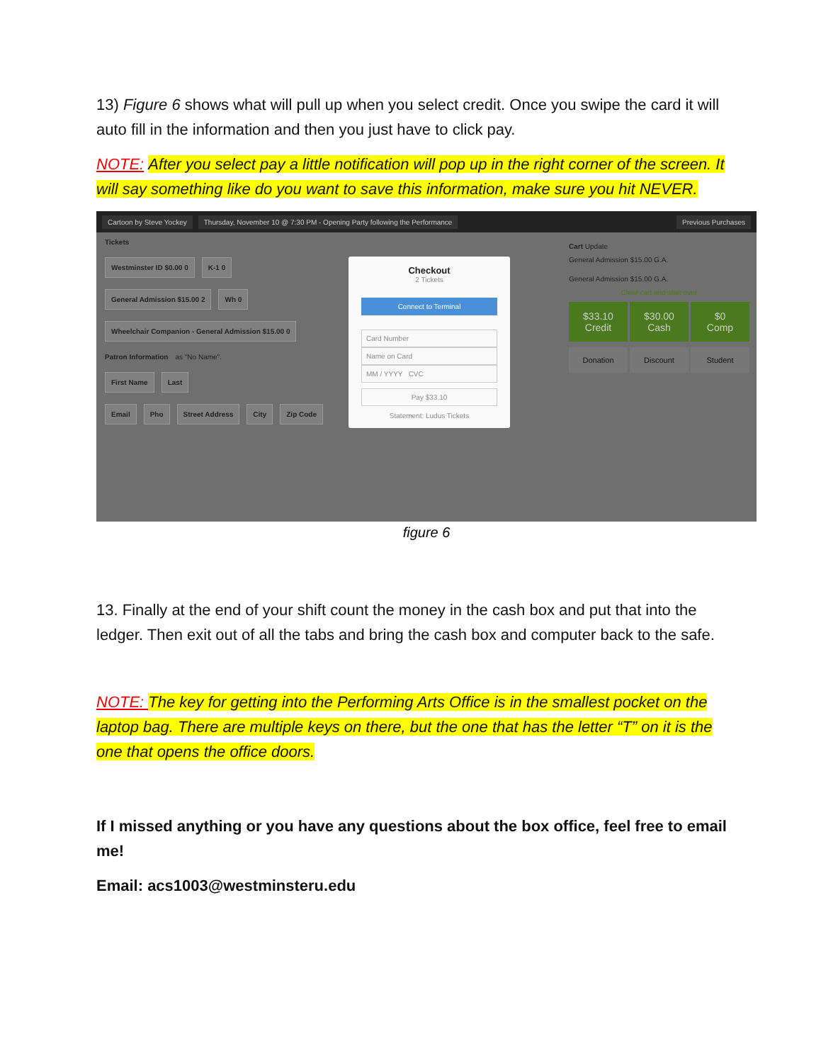13) Figure 6 shows what will pull up when you select credit. Once you swipe the card it will auto fill in the information and then you just have to click pay.
NOTE: After you select pay a little notification will pop up in the right corner of the screen. It will say something like do you want to save this information, make sure you hit NEVER.
Cartoon by Steve Yockey Thursday, November 10 @ 7:30 PM - Opening Party following the Performance Previous Purchases
Tickets
Westminster ID $0.00 0 K-1 0
General Admission $15.00 2 Wh 0
Wheelchair Companion - General Admission $15.00 0
Patron Information as "No Name".
First Name Last
Email Pho Street Address City Zip Code
Checkout
2 Tickets
Connect to Terminal
Card Number
Name on Card
MM / YYYY CVC
Pay $33.10
Statement: Ludus Tickets
Cart Update
General Admission $15.00 G.A.
General Admission $15.00 G.A.
Clear cart and start over
$33.10
Credit
$30.00
Cash
$0
Comp
Donation Discount Student
figure 6
13. Finally at the end of your shift count the money in the cash box and put that into the ledger. Then exit out of all the tabs and bring the cash box and computer back to the safe.
NOTE: The key for getting into the Performing Arts Office is in the smallest pocket on the laptop bag. There are multiple keys on there, but the one that has the letter “T” on it is the one that opens the office doors.
If I missed anything or you have any questions about the box office, feel free to email me!
Email: acs1003@westminsteru.edu